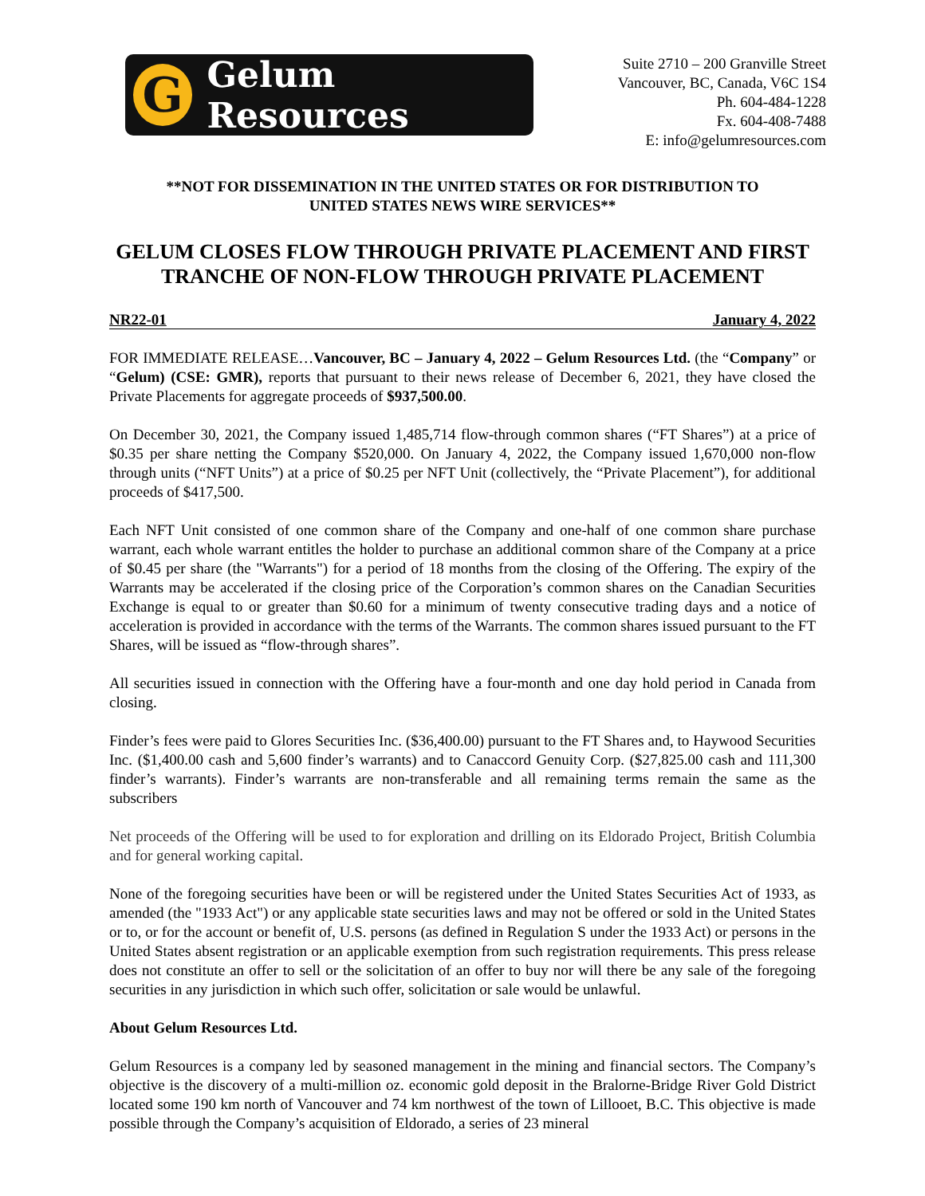G
Gelum Resources
Suite 2710 – 200 Granville Street
Vancouver, BC, Canada, V6C 1S4
Ph. 604-484-1228
Fx. 604-408-7488
E: info@gelumresources.com
**NOT FOR DISSEMINATION IN THE UNITED STATES OR FOR DISTRIBUTION TO
UNITED STATES NEWS WIRE SERVICES**
GELUM CLOSES FLOW THROUGH PRIVATE PLACEMENT AND FIRST TRANCHE OF NON-FLOW THROUGH PRIVATE PLACEMENT
NR22-01 January 4, 2022
FOR IMMEDIATE RELEASE…Vancouver, BC – January 4, 2022 – Gelum Resources Ltd. (the “Company” or “Gelum) (CSE: GMR), reports that pursuant to their news release of December 6, 2021, they have closed the Private Placements for aggregate proceeds of $937,500.00.
On December 30, 2021, the Company issued 1,485,714 flow-through common shares (“FT Shares”) at a price of $0.35 per share netting the Company $520,000. On January 4, 2022, the Company issued 1,670,000 non-flow through units (“NFT Units”) at a price of $0.25 per NFT Unit (collectively, the “Private Placement”), for additional proceeds of $417,500.
Each NFT Unit consisted of one common share of the Company and one-half of one common share purchase warrant, each whole warrant entitles the holder to purchase an additional common share of the Company at a price of $0.45 per share (the "Warrants") for a period of 18 months from the closing of the Offering. The expiry of the Warrants may be accelerated if the closing price of the Corporation’s common shares on the Canadian Securities Exchange is equal to or greater than $0.60 for a minimum of twenty consecutive trading days and a notice of acceleration is provided in accordance with the terms of the Warrants. The common shares issued pursuant to the FT Shares, will be issued as “flow-through shares”.
All securities issued in connection with the Offering have a four-month and one day hold period in Canada from closing.
Finder’s fees were paid to Glores Securities Inc. ($36,400.00) pursuant to the FT Shares and, to Haywood Securities Inc. ($1,400.00 cash and 5,600 finder’s warrants) and to Canaccord Genuity Corp. ($27,825.00 cash and 111,300 finder’s warrants). Finder’s warrants are non-transferable and all remaining terms remain the same as the subscribers
Net proceeds of the Offering will be used to for exploration and drilling on its Eldorado Project, British Columbia and for general working capital.
None of the foregoing securities have been or will be registered under the United States Securities Act of 1933, as amended (the "1933 Act") or any applicable state securities laws and may not be offered or sold in the United States or to, or for the account or benefit of, U.S. persons (as defined in Regulation S under the 1933 Act) or persons in the United States absent registration or an applicable exemption from such registration requirements. This press release does not constitute an offer to sell or the solicitation of an offer to buy nor will there be any sale of the foregoing securities in any jurisdiction in which such offer, solicitation or sale would be unlawful.
About Gelum Resources Ltd.
Gelum Resources is a company led by seasoned management in the mining and financial sectors. The Company’s objective is the discovery of a multi-million oz. economic gold deposit in the Bralorne-Bridge River Gold District located some 190 km north of Vancouver and 74 km northwest of the town of Lillooet, B.C. This objective is made possible through the Company’s acquisition of Eldorado, a series of 23 mineral